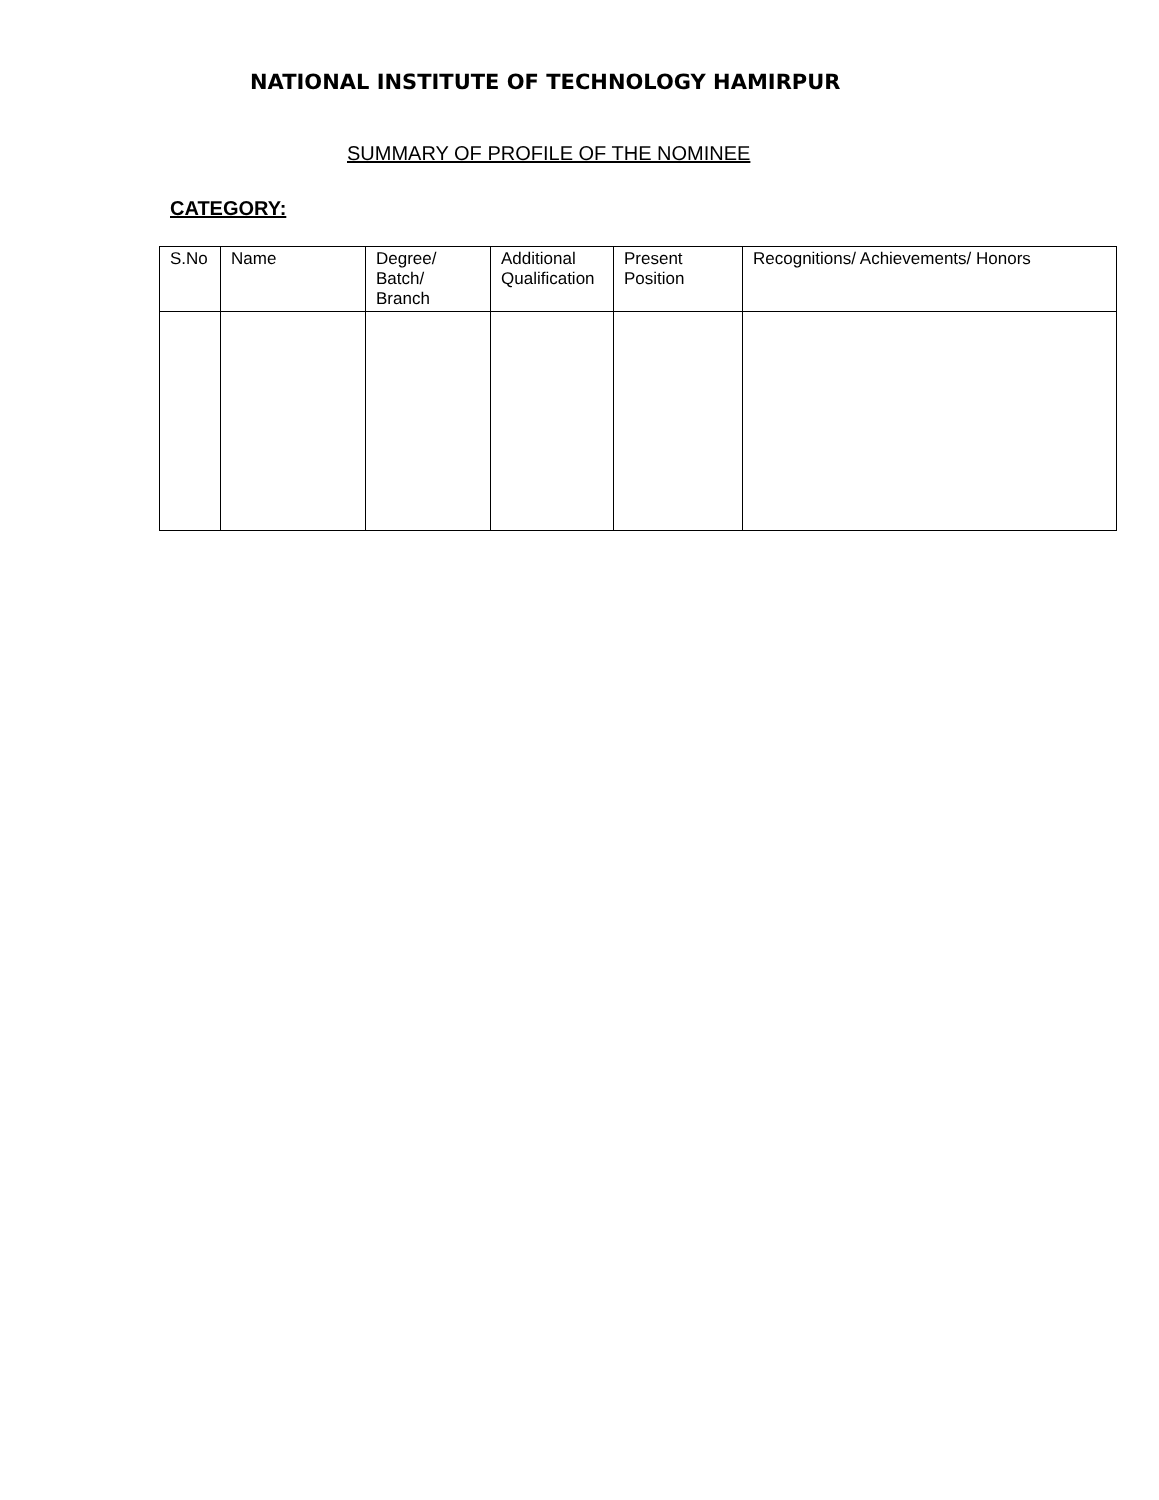NATIONAL INSTITUTE OF TECHNOLOGY HAMIRPUR
SUMMARY OF PROFILE OF THE NOMINEE
CATEGORY:
| S.No | Name | Degree/ Batch/ Branch | Additional Qualification | Present Position | Recognitions/ Achievements/ Honors |
| --- | --- | --- | --- | --- | --- |